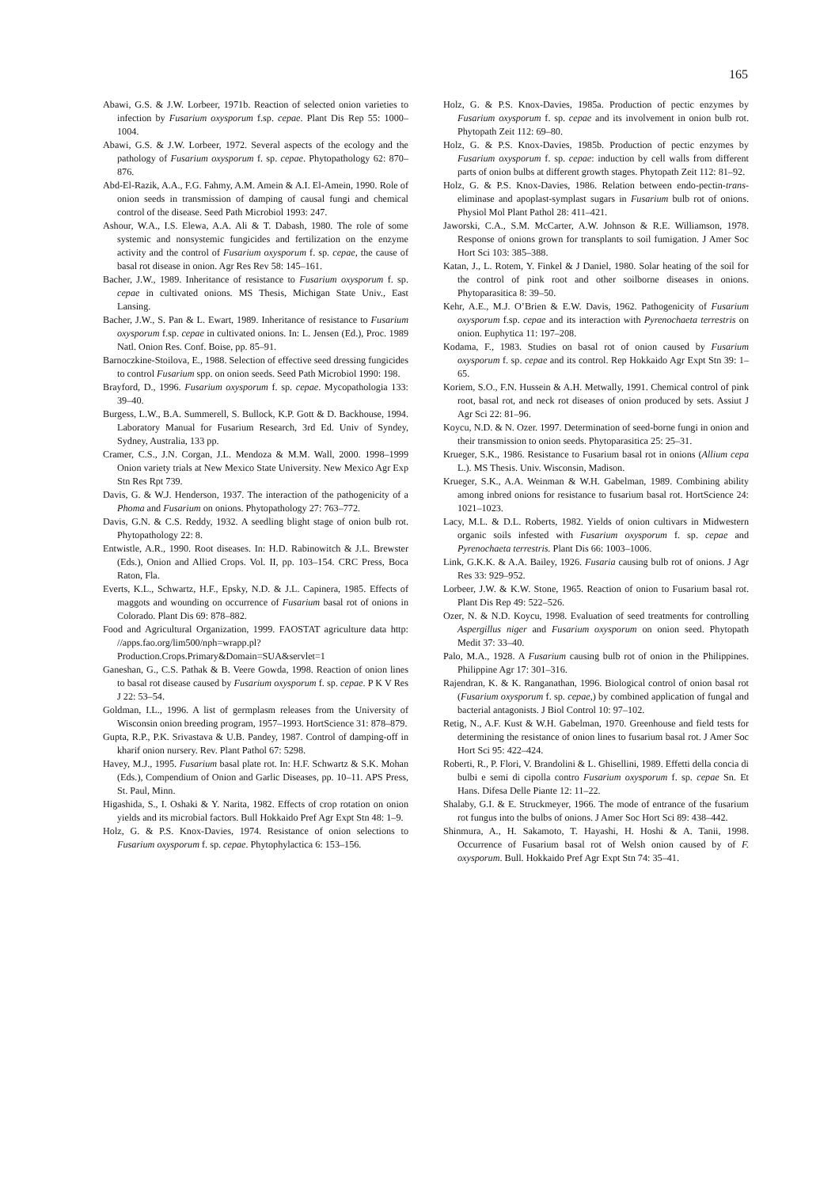165
Abawi, G.S. & J.W. Lorbeer, 1971b. Reaction of selected onion varieties to infection by Fusarium oxysporum f.sp. cepae. Plant Dis Rep 55: 1000–1004.
Abawi, G.S. & J.W. Lorbeer, 1972. Several aspects of the ecology and the pathology of Fusarium oxysporum f. sp. cepae. Phytopathology 62: 870–876.
Abd-El-Razik, A.A., F.G. Fahmy, A.M. Amein & A.I. El-Amein, 1990. Role of onion seeds in transmission of damping of causal fungi and chemical control of the disease. Seed Path Microbiol 1993: 247.
Ashour, W.A., I.S. Elewa, A.A. Ali & T. Dabash, 1980. The role of some systemic and nonsystemic fungicides and fertilization on the enzyme activity and the control of Fusarium oxysporum f. sp. cepae, the cause of basal rot disease in onion. Agr Res Rev 58: 145–161.
Bacher, J.W., 1989. Inheritance of resistance to Fusarium oxysporum f. sp. cepae in cultivated onions. MS Thesis, Michigan State Univ., East Lansing.
Bacher, J.W., S. Pan & L. Ewart, 1989. Inheritance of resistance to Fusarium oxysporum f.sp. cepae in cultivated onions. In: L. Jensen (Ed.), Proc. 1989 Natl. Onion Res. Conf. Boise, pp. 85–91.
Barnoczkine-Stoilova, E., 1988. Selection of effective seed dressing fungicides to control Fusarium spp. on onion seeds. Seed Path Microbiol 1990: 198.
Brayford, D., 1996. Fusarium oxysporum f. sp. cepae. Mycopathologia 133: 39–40.
Burgess, L.W., B.A. Summerell, S. Bullock, K.P. Gott & D. Backhouse, 1994. Laboratory Manual for Fusarium Research, 3rd Ed. Univ of Syndey, Sydney, Australia, 133 pp.
Cramer, C.S., J.N. Corgan, J.L. Mendoza & M.M. Wall, 2000. 1998–1999 Onion variety trials at New Mexico State University. New Mexico Agr Exp Stn Res Rpt 739.
Davis, G. & W.J. Henderson, 1937. The interaction of the pathogenicity of a Phoma and Fusarium on onions. Phytopathology 27: 763–772.
Davis, G.N. & C.S. Reddy, 1932. A seedling blight stage of onion bulb rot. Phytopathology 22: 8.
Entwistle, A.R., 1990. Root diseases. In: H.D. Rabinowitch & J.L. Brewster (Eds.), Onion and Allied Crops. Vol. II, pp. 103–154. CRC Press, Boca Raton, Fla.
Everts, K.L., Schwartz, H.F., Epsky, N.D. & J.L. Capinera, 1985. Effects of maggots and wounding on occurrence of Fusarium basal rot of onions in Colorado. Plant Dis 69: 878–882.
Food and Agricultural Organization, 1999. FAOSTAT agriculture data http: //apps.fao.org/lim500/nph=wrapp.pl? Production.Crops.Primary&Domain=SUA&servlet=1
Ganeshan, G., C.S. Pathak & B. Veere Gowda, 1998. Reaction of onion lines to basal rot disease caused by Fusarium oxysporum f. sp. cepae. P K V Res J 22: 53–54.
Goldman, I.L., 1996. A list of germplasm releases from the University of Wisconsin onion breeding program, 1957–1993. HortScience 31: 878–879.
Gupta, R.P., P.K. Srivastava & U.B. Pandey, 1987. Control of damping-off in kharif onion nursery. Rev. Plant Pathol 67: 5298.
Havey, M.J., 1995. Fusarium basal plate rot. In: H.F. Schwartz & S.K. Mohan (Eds.), Compendium of Onion and Garlic Diseases, pp. 10–11. APS Press, St. Paul, Minn.
Higashida, S., I. Oshaki & Y. Narita, 1982. Effects of crop rotation on onion yields and its microbial factors. Bull Hokkaido Pref Agr Expt Stn 48: 1–9.
Holz, G. & P.S. Knox-Davies, 1974. Resistance of onion selections to Fusarium oxysporum f. sp. cepae. Phytophylactica 6: 153–156.
Holz, G. & P.S. Knox-Davies, 1985a. Production of pectic enzymes by Fusarium oxysporum f. sp. cepae and its involvement in onion bulb rot. Phytopath Zeit 112: 69–80.
Holz, G. & P.S. Knox-Davies, 1985b. Production of pectic enzymes by Fusarium oxysporum f. sp. cepae: induction by cell walls from different parts of onion bulbs at different growth stages. Phytopath Zeit 112: 81–92.
Holz, G. & P.S. Knox-Davies, 1986. Relation between endo-pectin-trans-eliminase and apoplast-symplast sugars in Fusarium bulb rot of onions. Physiol Mol Plant Pathol 28: 411–421.
Jaworski, C.A., S.M. McCarter, A.W. Johnson & R.E. Williamson, 1978. Response of onions grown for transplants to soil fumigation. J Amer Soc Hort Sci 103: 385–388.
Katan, J., L. Rotem, Y. Finkel & J Daniel, 1980. Solar heating of the soil for the control of pink root and other soilborne diseases in onions. Phytoparasitica 8: 39–50.
Kehr, A.E., M.J. O’Brien & E.W. Davis, 1962. Pathogenicity of Fusarium oxysporum f.sp. cepae and its interaction with Pyrenochaeta terrestris on onion. Euphytica 11: 197–208.
Kodama, F., 1983. Studies on basal rot of onion caused by Fusarium oxysporum f. sp. cepae and its control. Rep Hokkaido Agr Expt Stn 39: 1–65.
Koriem, S.O., F.N. Hussein & A.H. Metwally, 1991. Chemical control of pink root, basal rot, and neck rot diseases of onion produced by sets. Assiut J Agr Sci 22: 81–96.
Koycu, N.D. & N. Ozer. 1997. Determination of seed-borne fungi in onion and their transmission to onion seeds. Phytoparasitica 25: 25–31.
Krueger, S.K., 1986. Resistance to Fusarium basal rot in onions (Allium cepa L.). MS Thesis. Univ. Wisconsin, Madison.
Krueger, S.K., A.A. Weinman & W.H. Gabelman, 1989. Combining ability among inbred onions for resistance to fusarium basal rot. HortScience 24: 1021–1023.
Lacy, M.L. & D.L. Roberts, 1982. Yields of onion cultivars in Midwestern organic soils infested with Fusarium oxysporum f. sp. cepae and Pyrenochaeta terrestris. Plant Dis 66: 1003–1006.
Link, G.K.K. & A.A. Bailey, 1926. Fusaria causing bulb rot of onions. J Agr Res 33: 929–952.
Lorbeer, J.W. & K.W. Stone, 1965. Reaction of onion to Fusarium basal rot. Plant Dis Rep 49: 522–526.
Ozer, N. & N.D. Koycu, 1998. Evaluation of seed treatments for controlling Aspergillus niger and Fusarium oxysporum on onion seed. Phytopath Medit 37: 33–40.
Palo, M.A., 1928. A Fusarium causing bulb rot of onion in the Philippines. Philippine Agr 17: 301–316.
Rajendran, K. & K. Ranganathan, 1996. Biological control of onion basal rot (Fusarium oxysporum f. sp. cepae,) by combined application of fungal and bacterial antagonists. J Biol Control 10: 97–102.
Retig, N., A.F. Kust & W.H. Gabelman, 1970. Greenhouse and field tests for determining the resistance of onion lines to fusarium basal rot. J Amer Soc Hort Sci 95: 422–424.
Roberti, R., P. Flori, V. Brandolini & L. Ghisellini, 1989. Effetti della concia di bulbi e semi di cipolla contro Fusarium oxysporum f. sp. cepae Sn. Et Hans. Difesa Delle Piante 12: 11–22.
Shalaby, G.I. & E. Struckmeyer, 1966. The mode of entrance of the fusarium rot fungus into the bulbs of onions. J Amer Soc Hort Sci 89: 438–442.
Shinmura, A., H. Sakamoto, T. Hayashi, H. Hoshi & A. Tanii, 1998. Occurrence of Fusarium basal rot of Welsh onion caused by of F. oxysporum. Bull. Hokkaido Pref Agr Expt Stn 74: 35–41.